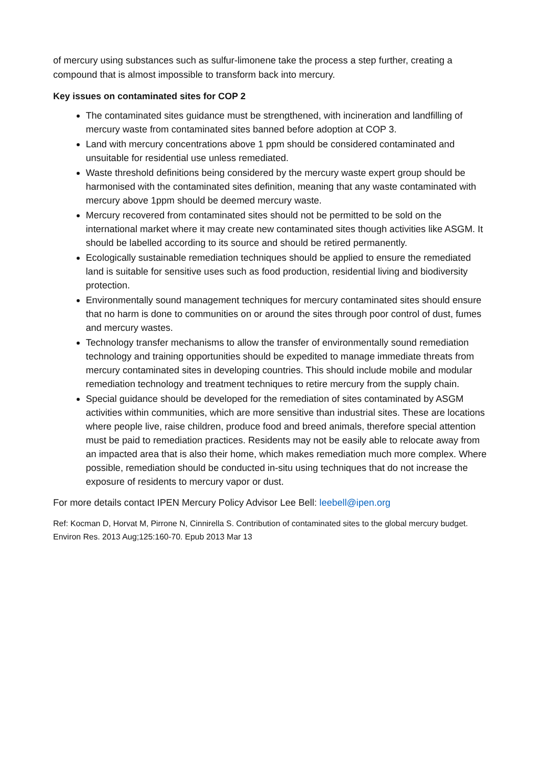of mercury using substances such as sulfur-limonene take the process a step further, creating a compound that is almost impossible to transform back into mercury.
Key issues on contaminated sites for COP 2
The contaminated sites guidance must be strengthened, with incineration and landfilling of mercury waste from contaminated sites banned before adoption at COP 3.
Land with mercury concentrations above 1 ppm should be considered contaminated and unsuitable for residential use unless remediated.
Waste threshold definitions being considered by the mercury waste expert group should be harmonised with the contaminated sites definition, meaning that any waste contaminated with mercury above 1ppm should be deemed mercury waste.
Mercury recovered from contaminated sites should not be permitted to be sold on the international market where it may create new contaminated sites though activities like ASGM. It should be labelled according to its source and should be retired permanently.
Ecologically sustainable remediation techniques should be applied to ensure the remediated land is suitable for sensitive uses such as food production, residential living and biodiversity protection.
Environmentally sound management techniques for mercury contaminated sites should ensure that no harm is done to communities on or around the sites through poor control of dust, fumes and mercury wastes.
Technology transfer mechanisms to allow the transfer of environmentally sound remediation technology and training opportunities should be expedited to manage immediate threats from mercury contaminated sites in developing countries. This should include mobile and modular remediation technology and treatment techniques to retire mercury from the supply chain.
Special guidance should be developed for the remediation of sites contaminated by ASGM activities within communities, which are more sensitive than industrial sites. These are locations where people live, raise children, produce food and breed animals, therefore special attention must be paid to remediation practices. Residents may not be easily able to relocate away from an impacted area that is also their home, which makes remediation much more complex. Where possible, remediation should be conducted in-situ using techniques that do not increase the exposure of residents to mercury vapor or dust.
For more details contact IPEN Mercury Policy Advisor Lee Bell: leebell@ipen.org
Ref: Kocman D, Horvat M, Pirrone N, Cinnirella S. Contribution of contaminated sites to the global mercury budget. Environ Res. 2013 Aug;125:160-70. Epub 2013 Mar 13